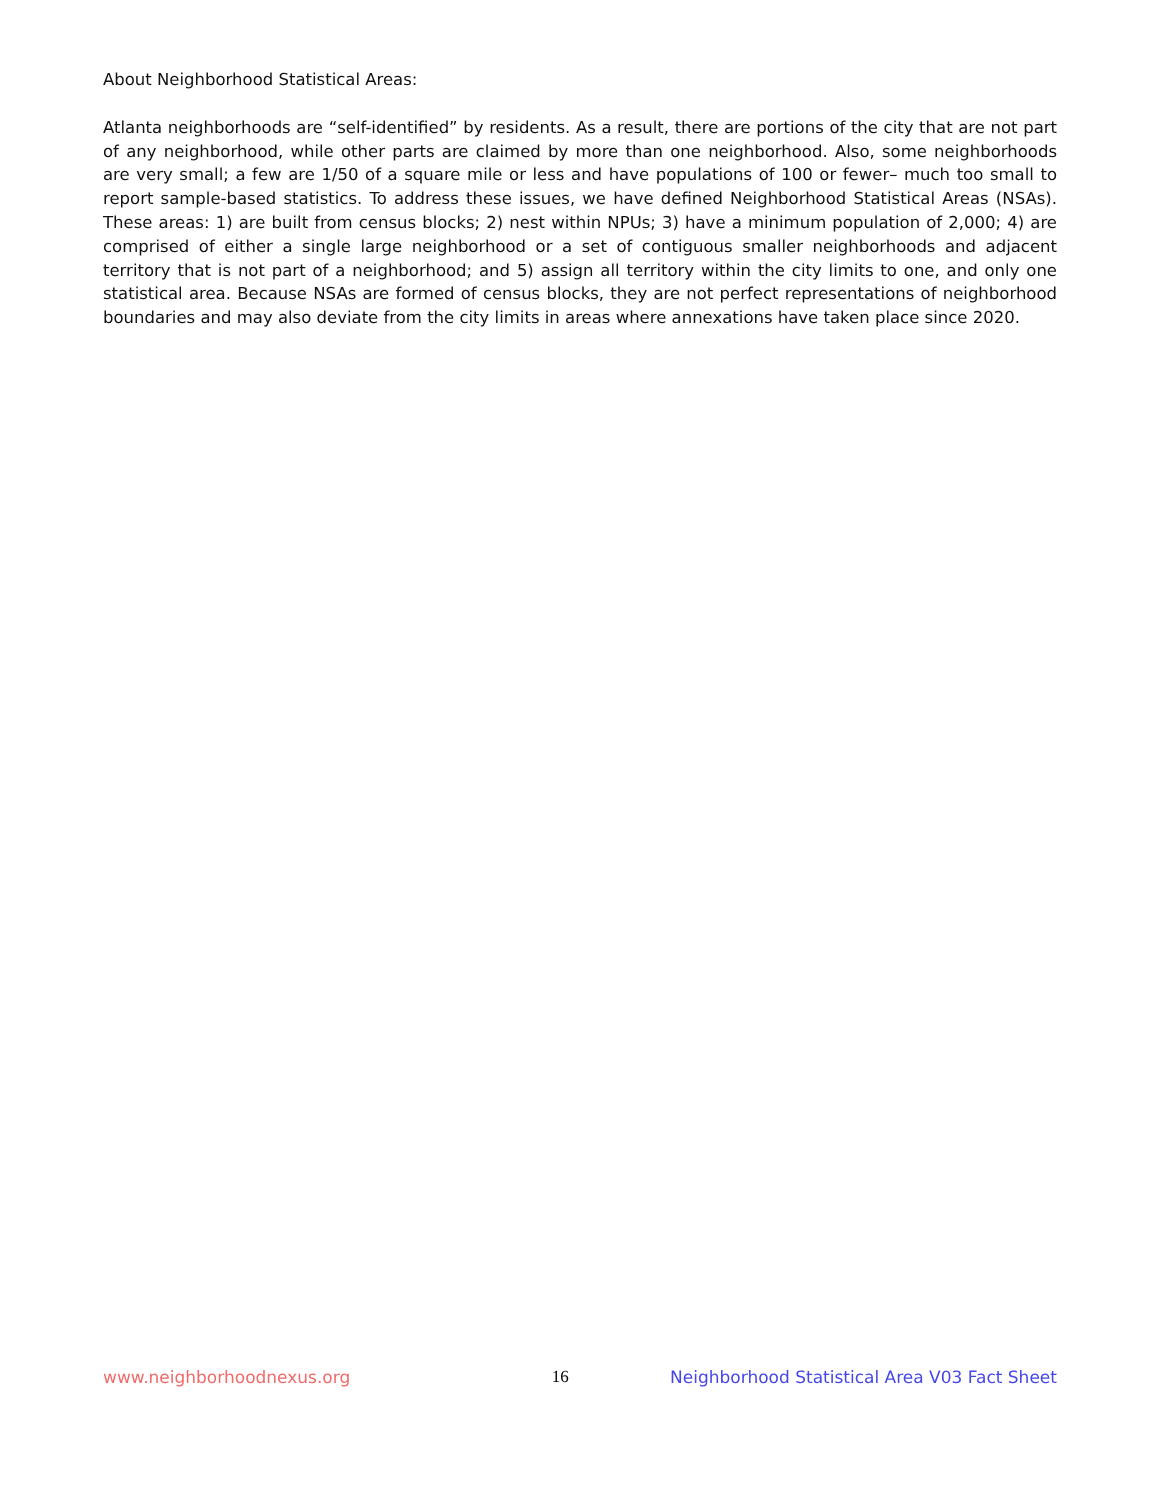About Neighborhood Statistical Areas:
Atlanta neighborhoods are “self-identified” by residents. As a result, there are portions of the city that are not part of any neighborhood, while other parts are claimed by more than one neighborhood. Also, some neighborhoods are very small; a few are 1/50 of a square mile or less and have populations of 100 or fewer– much too small to report sample-based statistics. To address these issues, we have defined Neighborhood Statistical Areas (NSAs). These areas: 1) are built from census blocks; 2) nest within NPUs; 3) have a minimum population of 2,000; 4) are comprised of either a single large neighborhood or a set of contiguous smaller neighborhoods and adjacent territory that is not part of a neighborhood; and 5) assign all territory within the city limits to one, and only one statistical area. Because NSAs are formed of census blocks, they are not perfect representations of neighborhood boundaries and may also deviate from the city limits in areas where annexations have taken place since 2020.
www.neighborhoodnexus.org 16 Neighborhood Statistical Area V03 Fact Sheet